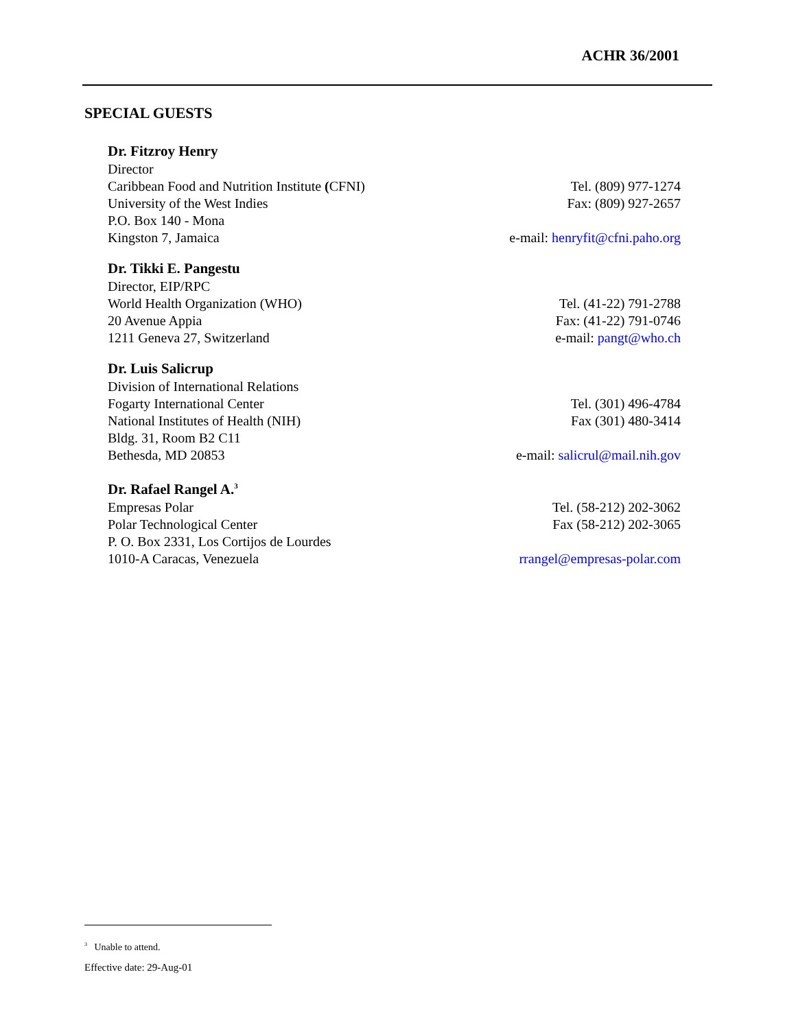ACHR 36/2001
SPECIAL GUESTS
Dr. Fitzroy Henry
Director
Caribbean Food and Nutrition Institute (CFNI) Tel. (809) 977-1274
University of the West Indies Fax: (809) 927-2657
P.O. Box 140 - Mona
Kingston 7, Jamaica e-mail: henryfit@cfni.paho.org
Dr. Tikki E. Pangestu
Director, EIP/RPC
World Health Organization (WHO) Tel. (41-22) 791-2788
20 Avenue Appia Fax: (41-22) 791-0746
1211 Geneva 27, Switzerland e-mail: pangt@who.ch
Dr. Luis Salicrup
Division of International Relations
Fogarty International Center Tel. (301) 496-4784
National Institutes of Health (NIH) Fax (301) 480-3414
Bldg. 31, Room B2 C11
Bethesda, MD 20853 e-mail: salicrul@mail.nih.gov
Dr. Rafael Rangel A.<sup>3</sup>
Empresas Polar Tel. (58-212) 202-3062
Polar Technological Center Fax (58-212) 202-3065
P. O. Box 2331, Los Cortijos de Lourdes
1010-A Caracas, Venezuela rrangel@empresas-polar.com
<sup>3</sup> Unable to attend.
Effective date: 29-Aug-01